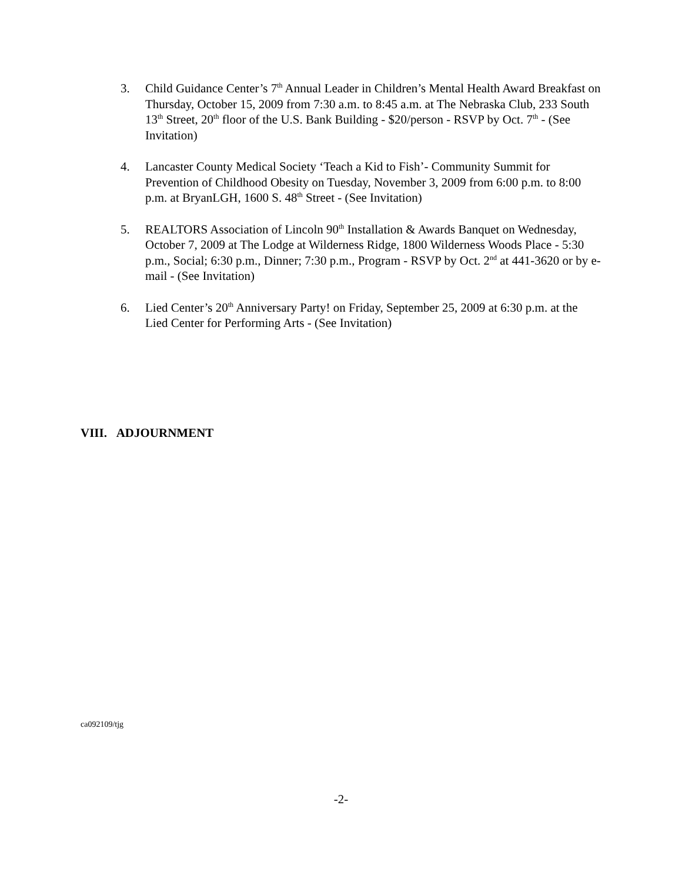3. Child Guidance Center’s 7<sup>th</sup> Annual Leader in Children’s Mental Health Award Breakfast on Thursday, October 15, 2009 from 7:30 a.m. to 8:45 a.m. at The Nebraska Club, 233 South 13<sup>th</sup> Street, 20<sup>th</sup> floor of the U.S. Bank Building - $20/person - RSVP by Oct. 7<sup>th</sup> - (See Invitation)
4. Lancaster County Medical Society ‘Teach a Kid to Fish’- Community Summit for Prevention of Childhood Obesity on Tuesday, November 3, 2009 from 6:00 p.m. to 8:00 p.m. at BryanLGH, 1600 S. 48<sup>th</sup> Street - (See Invitation)
5. REALTORS Association of Lincoln 90<sup>th</sup> Installation & Awards Banquet on Wednesday, October 7, 2009 at The Lodge at Wilderness Ridge, 1800 Wilderness Woods Place - 5:30 p.m., Social; 6:30 p.m., Dinner; 7:30 p.m., Program - RSVP by Oct. 2<sup>nd</sup> at 441-3620 or by e-mail - (See Invitation)
6. Lied Center’s 20<sup>th</sup> Anniversary Party! on Friday, September 25, 2009 at 6:30 p.m. at the Lied Center for Performing Arts - (See Invitation)
VIII. ADJOURNMENT
ca092109/tjg
-2-